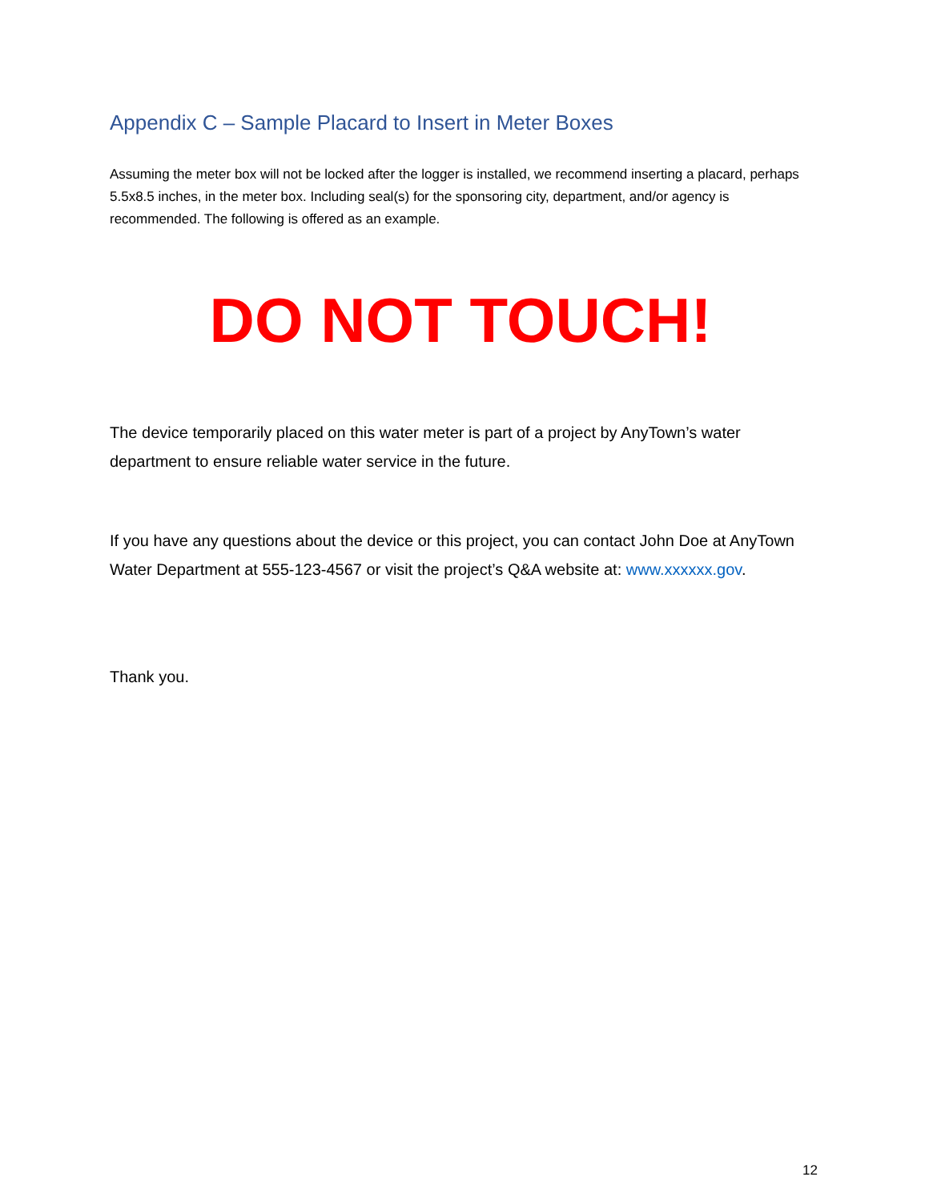Appendix C – Sample Placard to Insert in Meter Boxes
Assuming the meter box will not be locked after the logger is installed, we recommend inserting a placard, perhaps 5.5x8.5 inches, in the meter box. Including seal(s) for the sponsoring city, department, and/or agency is recommended. The following is offered as an example.
DO NOT TOUCH!
The device temporarily placed on this water meter is part of a project by AnyTown’s water department to ensure reliable water service in the future.
If you have any questions about the device or this project, you can contact John Doe at AnyTown Water Department at 555-123-4567 or visit the project’s Q&A website at: www.xxxxxx.gov.
Thank you.
12